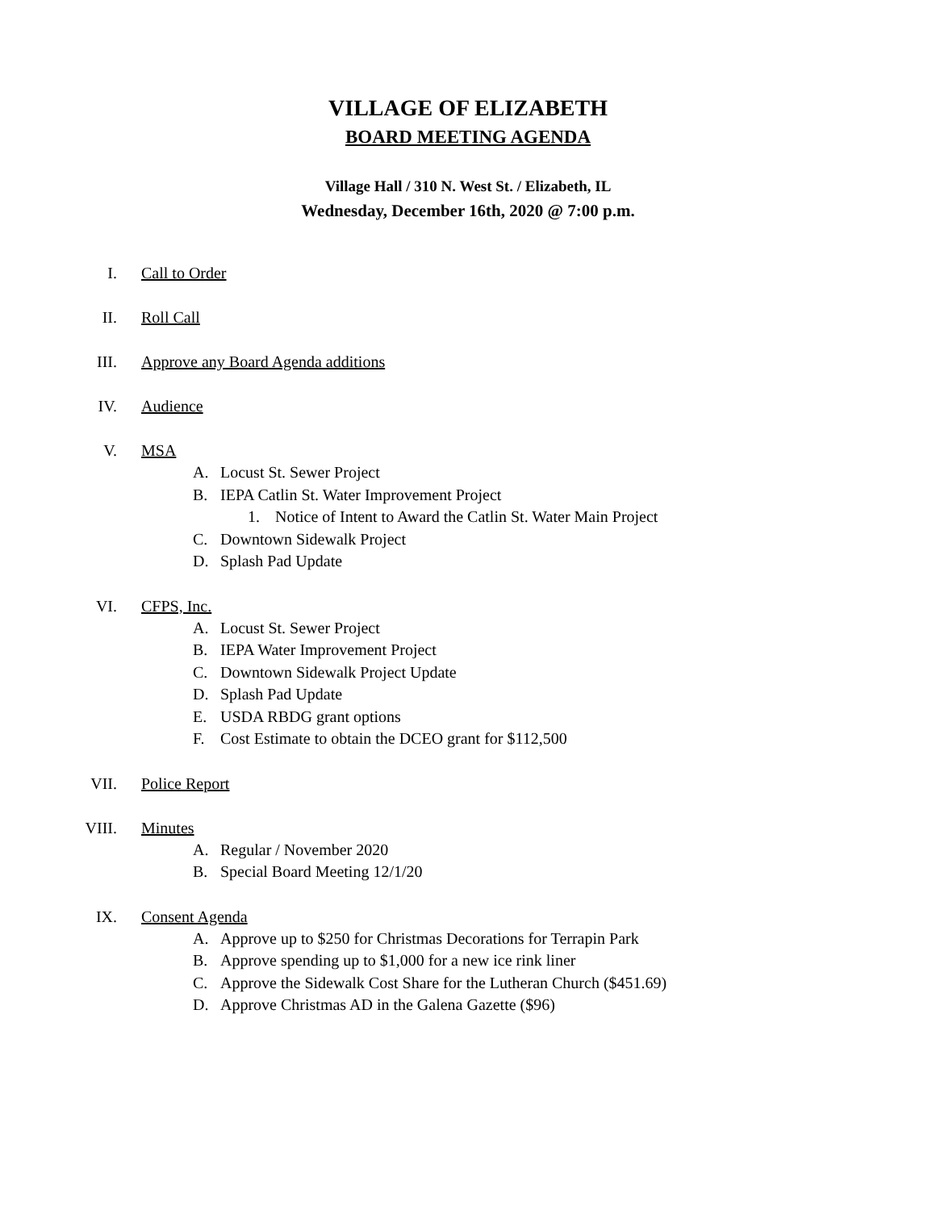VILLAGE OF ELIZABETH
BOARD MEETING AGENDA
Village Hall / 310 N. West St. / Elizabeth, IL
Wednesday, December 16th, 2020 @ 7:00 p.m.
I. Call to Order
II. Roll Call
III. Approve any Board Agenda additions
IV. Audience
V. MSA
A. Locust St. Sewer Project
B. IEPA Catlin St. Water Improvement Project
1. Notice of Intent to Award the Catlin St. Water Main Project
C. Downtown Sidewalk Project
D. Splash Pad Update
VI. CFPS, Inc.
A. Locust St. Sewer Project
B. IEPA Water Improvement Project
C. Downtown Sidewalk Project Update
D. Splash Pad Update
E. USDA RBDG grant options
F. Cost Estimate to obtain the DCEO grant for $112,500
VII. Police Report
VIII. Minutes
A. Regular / November 2020
B. Special Board Meeting 12/1/20
IX. Consent Agenda
A. Approve up to $250 for Christmas Decorations for Terrapin Park
B. Approve spending up to $1,000 for a new ice rink liner
C. Approve the Sidewalk Cost Share for the Lutheran Church ($451.69)
D. Approve Christmas AD in the Galena Gazette ($96)